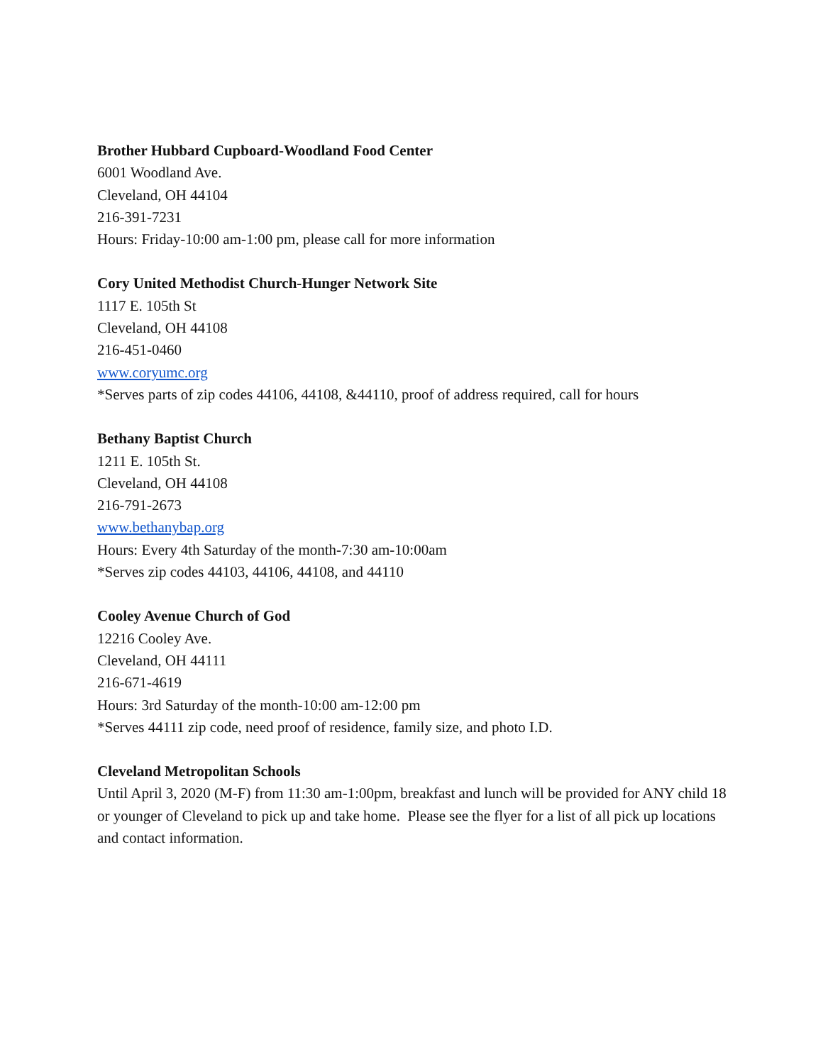Brother Hubbard Cupboard-Woodland Food Center
6001 Woodland Ave.
Cleveland, OH 44104
216-391-7231
Hours: Friday-10:00 am-1:00 pm, please call for more information
Cory United Methodist Church-Hunger Network Site
1117 E. 105th St
Cleveland, OH 44108
216-451-0460
www.coryumc.org
*Serves parts of zip codes 44106, 44108, &44110, proof of address required, call for hours
Bethany Baptist Church
1211 E. 105th St.
Cleveland, OH 44108
216-791-2673
www.bethanybap.org
Hours: Every 4th Saturday of the month-7:30 am-10:00am
*Serves zip codes 44103, 44106, 44108, and 44110
Cooley Avenue Church of God
12216 Cooley Ave.
Cleveland, OH 44111
216-671-4619
Hours: 3rd Saturday of the month-10:00 am-12:00 pm
*Serves 44111 zip code, need proof of residence, family size, and photo I.D.
Cleveland Metropolitan Schools
Until April 3, 2020 (M-F) from 11:30 am-1:00pm, breakfast and lunch will be provided for ANY child 18 or younger of Cleveland to pick up and take home. Please see the flyer for a list of all pick up locations and contact information.